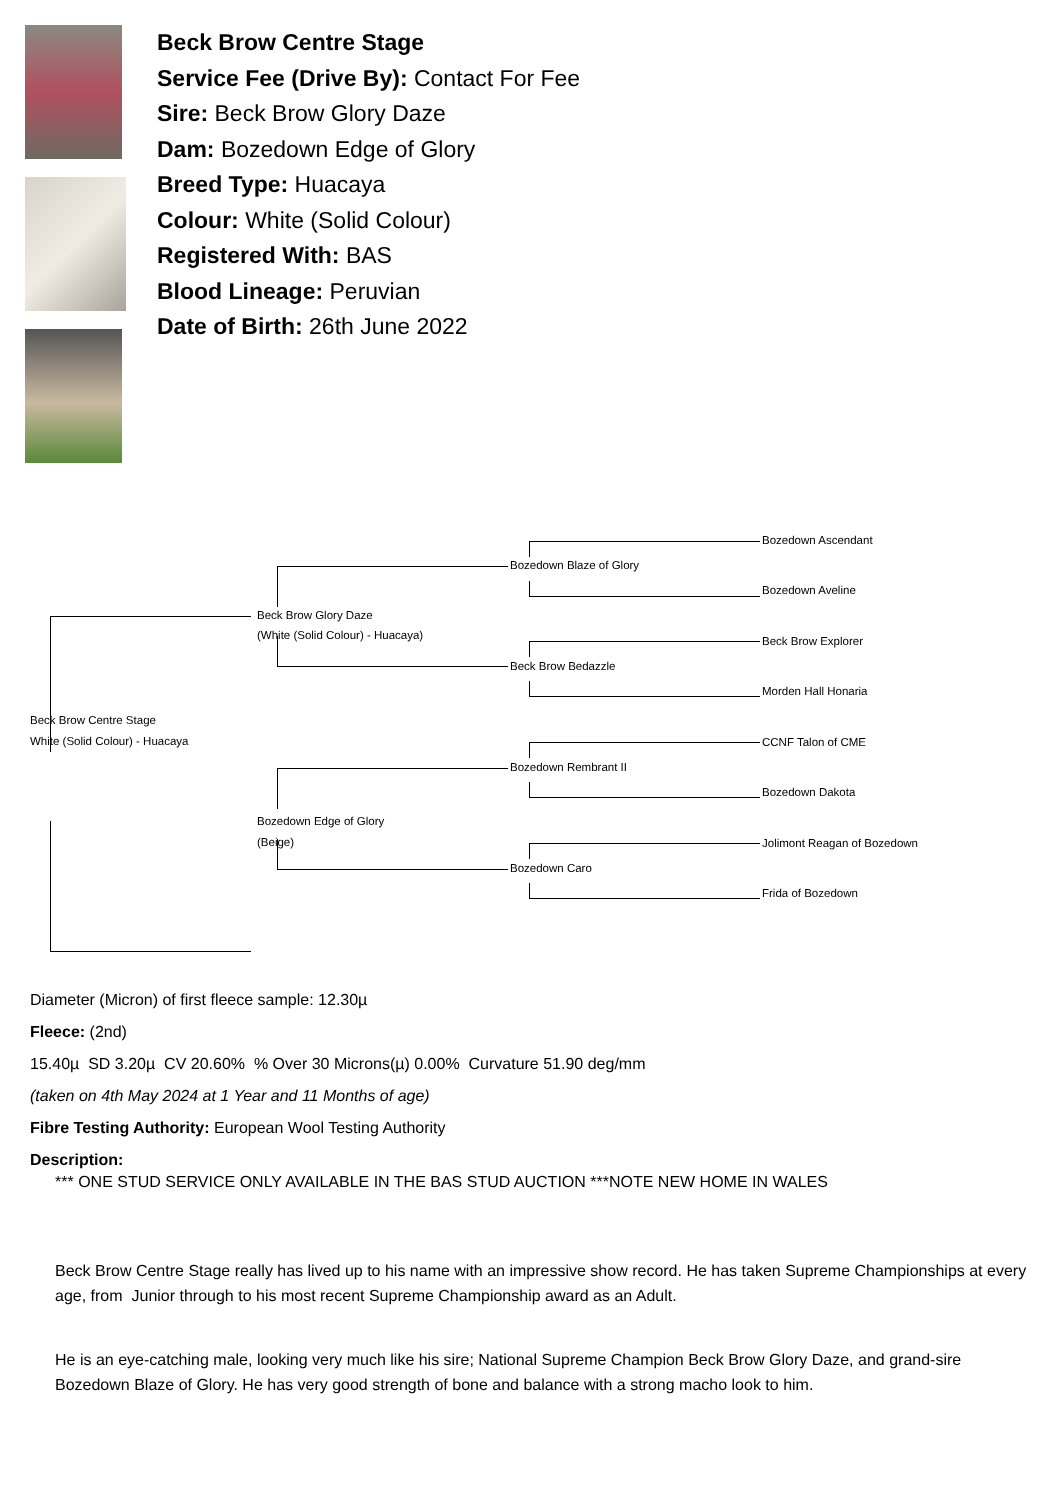Beck Brow Centre Stage
Service Fee (Drive By): Contact For Fee
Sire: Beck Brow Glory Daze
Dam: Bozedown Edge of Glory
Breed Type: Huacaya
Colour: White (Solid Colour)
Registered With: BAS
Blood Lineage: Peruvian
Date of Birth: 26th June 2022
Bozedown Ascendant
Bozedown Blaze of Glory
Bozedown Aveline
Beck Brow Glory Daze
(White (Solid Colour) - Huacaya)
Beck Brow Explorer
Beck Brow Bedazzle
Morden Hall Honaria
Beck Brow Centre Stage
White (Solid Colour) - Huacaya
CCNF Talon of CME
Bozedown Rembrant II
Bozedown Dakota
Bozedown Edge of Glory
(Beige)
Jolimont Reagan of Bozedown
Bozedown Caro
Frida of Bozedown
Diameter (Micron) of first fleece sample: 12.30µ
Fleece: (2nd)
15.40µ SD 3.20µ CV 20.60% % Over 30 Microns(µ) 0.00% Curvature 51.90 deg/mm
(taken on 4th May 2024 at 1 Year and 11 Months of age)
Fibre Testing Authority: European Wool Testing Authority
Description:
*** ONE STUD SERVICE ONLY AVAILABLE IN THE BAS STUD AUCTION ***NOTE NEW HOME IN WALES
Beck Brow Centre Stage really has lived up to his name with an impressive show record. He has taken Supreme Championships at every age, from Junior through to his most recent Supreme Championship award as an Adult.
He is an eye-catching male, looking very much like his sire; National Supreme Champion Beck Brow Glory Daze, and grand-sire Bozedown Blaze of Glory. He has very good strength of bone and balance with a strong macho look to him.